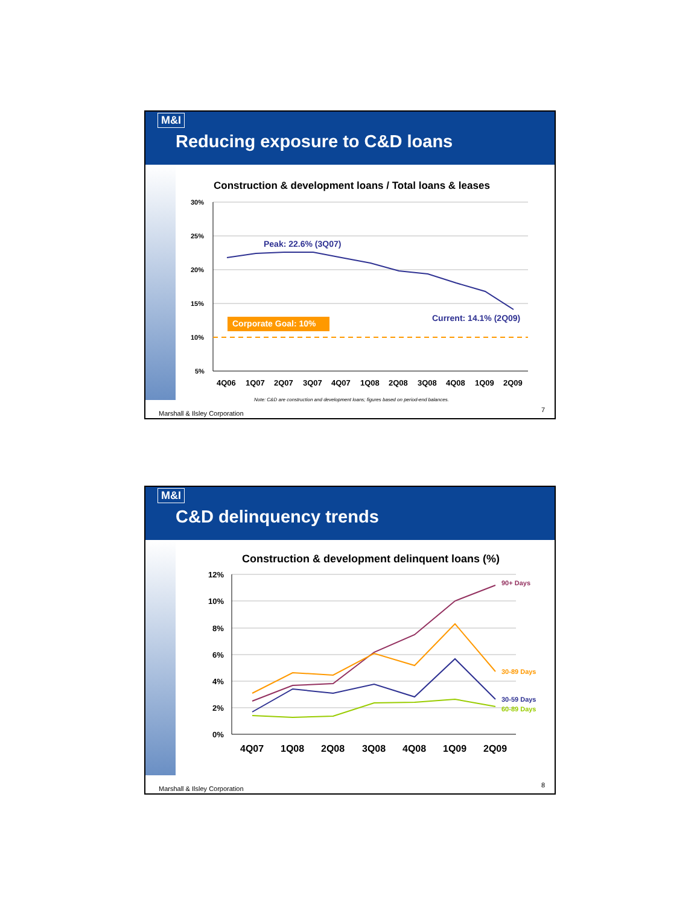M&I
Reducing exposure to C&D loans
Construction & development loans / Total loans & leases
30%
25%
20%
15%
10%
5%
Peak: 22.6% (3Q07)
Corporate Goal: 10%
Current: 14.1% (2Q09)
4Q06
1Q07
2Q07
3Q07
4Q07
1Q08
2Q08
3Q08
4Q08
1Q09
2Q09
Note: C&D are construction and development loans; figures based on period-end balances.
Marshall & Ilsley Corporation 7
M&I
C&D delinquency trends
Construction & development delinquent loans (%)
12%
10%
8%
6%
4%
2%
0%
90+ Days
30-89 Days
30-59 Days
60-89 Days
4Q07
1Q08
2Q08
3Q08
4Q08
1Q09
2Q09
Marshall & Ilsley Corporation 8